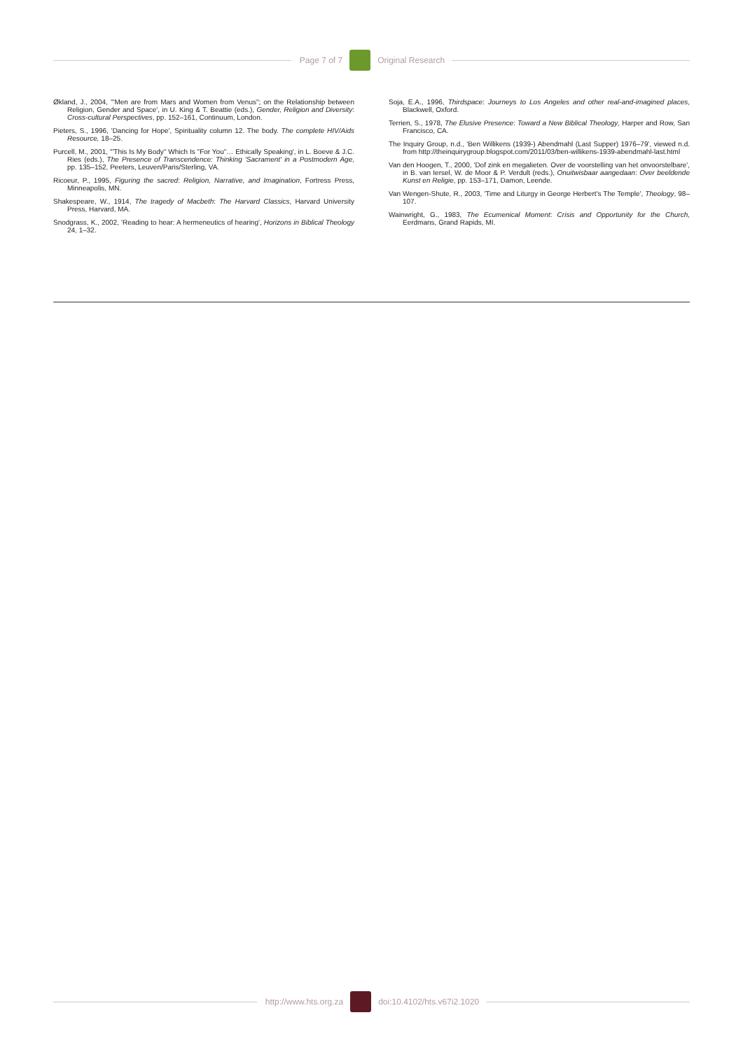Page 7 of 7 Original Research
Økland, J., 2004, '"Men are from Mars and Women from Venus"; on the Relationship between Religion, Gender and Space', in U. King & T. Beattie (eds.), Gender, Religion and Diversity: Cross-cultural Perspectives, pp. 152–161, Continuum, London.
Pieters, S., 1996, 'Dancing for Hope', Spirituality column 12. The body. The complete HIV/Aids Resource, 18–25.
Purcell, M., 2001, '"This Is My Body" Which Is "For You"… Ethically Speaking', in L. Boeve & J.C. Ries (eds.), The Presence of Transcendence: Thinking 'Sacrament' in a Postmodern Age, pp. 135–152, Peeters, Leuven/Paris/Sterling, VA.
Ricoeur, P., 1995, Figuring the sacred: Religion, Narrative, and Imagination, Fortress Press, Minneapolis, MN.
Shakespeare, W., 1914, The tragedy of Macbeth: The Harvard Classics, Harvard University Press, Harvard, MA.
Snodgrass, K., 2002, 'Reading to hear: A hermeneutics of hearing', Horizons in Biblical Theology 24, 1–32.
Soja, E.A., 1996, Thirdspace: Journeys to Los Angeles and other real-and-imagined places, Blackwell, Oxford.
Terrien, S., 1978, The Elusive Presence: Toward a New Biblical Theology, Harper and Row, San Francisco, CA.
The Inquiry Group, n.d., 'Ben Willikens (1939-) Abendmahl (Last Supper) 1976–79', viewed n.d. from http://theinquirygroup.blogspot.com/2011/03/ben-willikens-1939-abendmahl-last.html
Van den Hoogen, T., 2000, 'Dof zink en megalieten. Over de voorstelling van het onvoorstelbare', in B. van Iersel, W. de Moor & P. Verdult (reds.), Onuitwisbaar aangedaan: Over beeldende Kunst en Religie, pp. 153–171, Damon, Leende.
Van Wengen-Shute, R., 2003, 'Time and Liturgy in George Herbert's The Temple', Theology, 98–107.
Wainwright, G., 1983, The Ecumenical Moment: Crisis and Opportunity for the Church, Eerdmans, Grand Rapids, MI.
http://www.hts.org.za doi:10.4102/hts.v67i2.1020